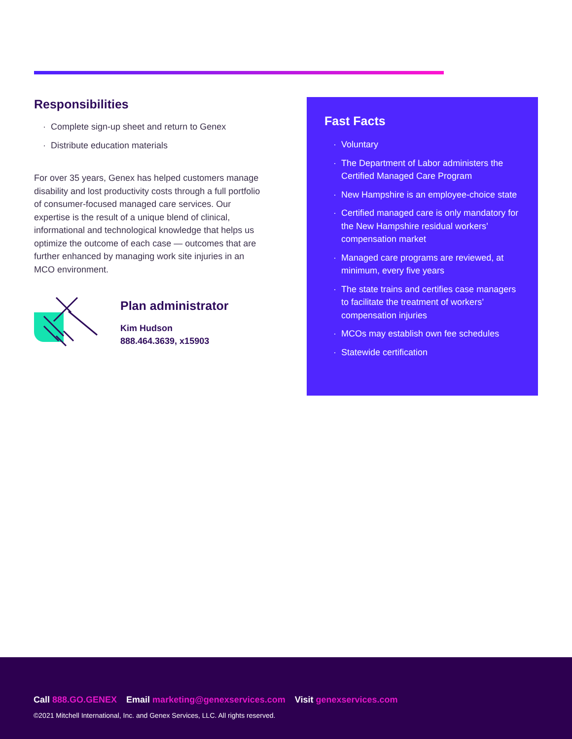Responsibilities
· Complete sign-up sheet and return to Genex
· Distribute education materials
For over 35 years, Genex has helped customers manage disability and lost productivity costs through a full portfolio of consumer-focused managed care services. Our expertise is the result of a unique blend of clinical, informational and technological knowledge that helps us optimize the outcome of each case — outcomes that are further enhanced by managing work site injuries in an MCO environment.
Plan administrator
Kim Hudson
888.464.3639, x15903
Fast Facts
· Voluntary
· The Department of Labor administers the Certified Managed Care Program
· New Hampshire is an employee-choice state
· Certified managed care is only mandatory for the New Hampshire residual workers’ compensation market
· Managed care programs are reviewed, at minimum, every five years
· The state trains and certifies case managers to facilitate the treatment of workers’ compensation injuries
· MCOs may establish own fee schedules
· Statewide certification
Call 888.GO.GENEX Email marketing@genexservices.com Visit genexservices.com
©2021 Mitchell International, Inc. and Genex Services, LLC. All rights reserved.